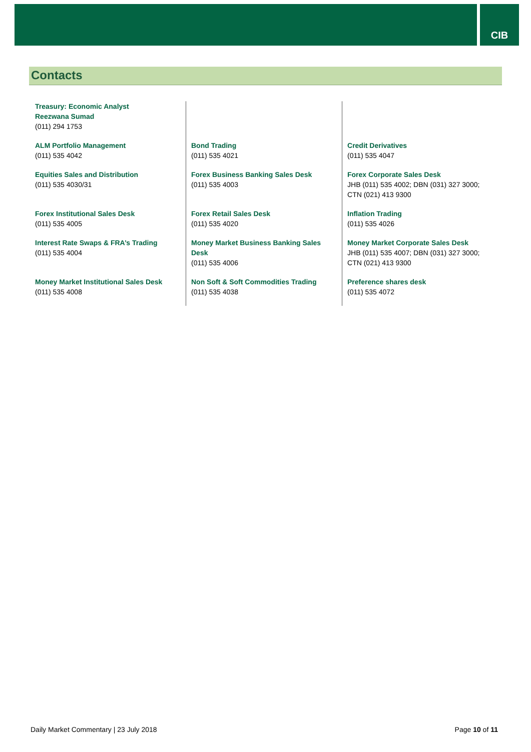CIB
Contacts
| Treasury: Economic Analyst Reezwana Sumad (011) 294 1753 | | |
| ALM Portfolio Management (011) 535 4042 | Bond Trading (011) 535 4021 | Credit Derivatives (011) 535 4047 |
| Equities Sales and Distribution (011) 535 4030/31 | Forex Business Banking Sales Desk (011) 535 4003 | Forex Corporate Sales Desk JHB (011) 535 4002; DBN (031) 327 3000; CTN (021) 413 9300 |
| Forex Institutional Sales Desk (011) 535 4005 | Forex Retail Sales Desk (011) 535 4020 | Inflation Trading (011) 535 4026 |
| Interest Rate Swaps & FRA’s Trading (011) 535 4004 | Money Market Business Banking Sales Desk (011) 535 4006 | Money Market Corporate Sales Desk JHB (011) 535 4007; DBN (031) 327 3000; CTN (021) 413 9300 |
| Money Market Institutional Sales Desk (011) 535 4008 | Non Soft & Soft Commodities Trading (011) 535 4038 | Preference shares desk (011) 535 4072 |
Daily Market Commentary | 23 July 2018 Page 10 of 11